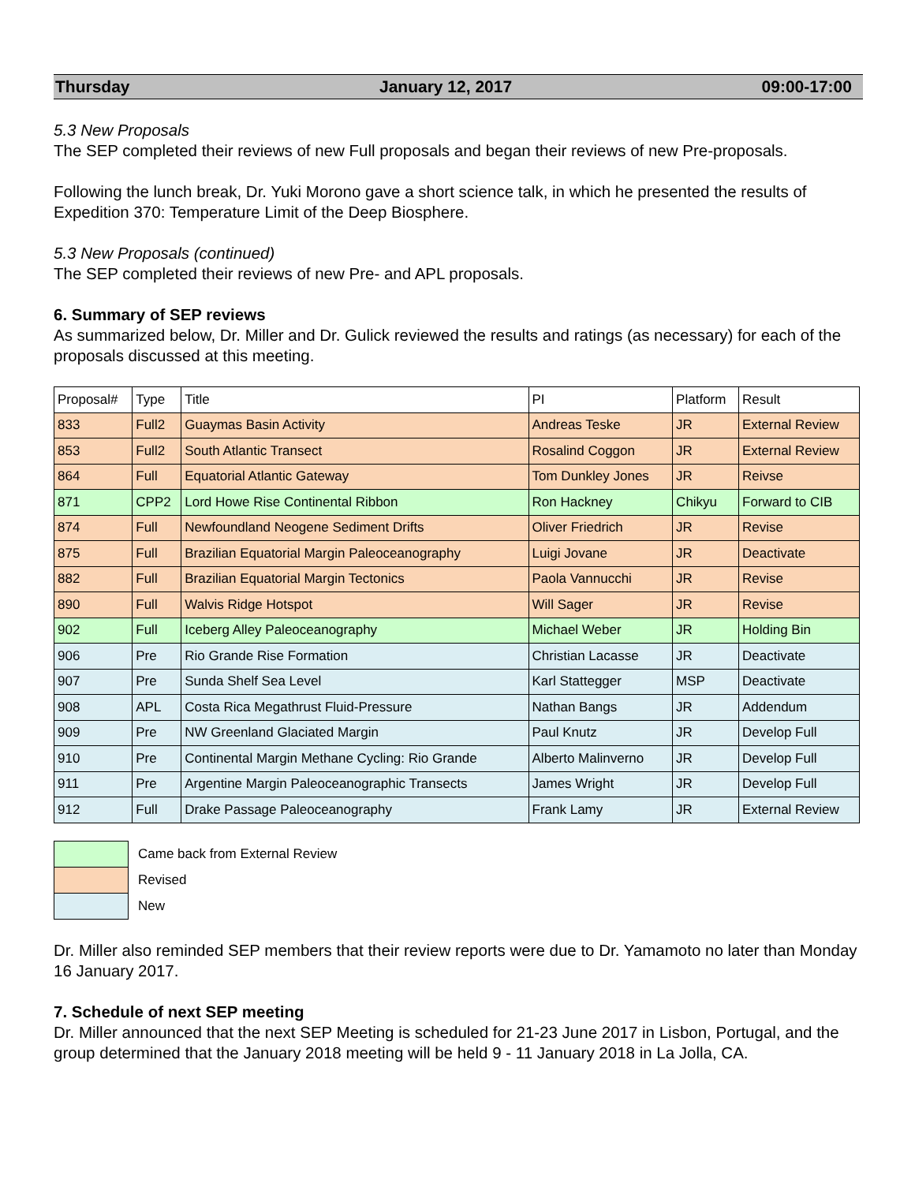Thursday January 12, 2017 09:00-17:00
5.3 New Proposals
The SEP completed their reviews of new Full proposals and began their reviews of new Pre-proposals.
Following the lunch break, Dr. Yuki Morono gave a short science talk, in which he presented the results of Expedition 370: Temperature Limit of the Deep Biosphere.
5.3 New Proposals (continued)
The SEP completed their reviews of new Pre- and APL proposals.
6. Summary of SEP reviews
As summarized below, Dr. Miller and Dr. Gulick reviewed the results and ratings (as necessary) for each of the proposals discussed at this meeting.
| Proposal# | Type | Title | PI | Platform | Result |
| --- | --- | --- | --- | --- | --- |
| 833 | Full2 | Guaymas Basin Activity | Andreas Teske | JR | External Review |
| 853 | Full2 | South Atlantic Transect | Rosalind Coggon | JR | External Review |
| 864 | Full | Equatorial Atlantic Gateway | Tom Dunkley Jones | JR | Reivse |
| 871 | CPP2 | Lord Howe Rise Continental Ribbon | Ron Hackney | Chikyu | Forward to CIB |
| 874 | Full | Newfoundland Neogene Sediment Drifts | Oliver Friedrich | JR | Revise |
| 875 | Full | Brazilian Equatorial Margin Paleoceanography | Luigi Jovane | JR | Deactivate |
| 882 | Full | Brazilian Equatorial Margin Tectonics | Paola Vannucchi | JR | Revise |
| 890 | Full | Walvis Ridge Hotspot | Will Sager | JR | Revise |
| 902 | Full | Iceberg Alley Paleoceanography | Michael Weber | JR | Holding Bin |
| 906 | Pre | Rio Grande Rise Formation | Christian Lacasse | JR | Deactivate |
| 907 | Pre | Sunda Shelf Sea Level | Karl Stattegger | MSP | Deactivate |
| 908 | APL | Costa Rica Megathrust Fluid-Pressure | Nathan Bangs | JR | Addendum |
| 909 | Pre | NW Greenland Glaciated Margin | Paul Knutz | JR | Develop Full |
| 910 | Pre | Continental Margin Methane Cycling: Rio Grande | Alberto Malinverno | JR | Develop Full |
| 911 | Pre | Argentine Margin Paleoceanographic Transects | James Wright | JR | Develop Full |
| 912 | Full | Drake Passage Paleoceanography | Frank Lamy | JR | External Review |
| | Came back from External Review |
| | Revised |
| | New |
Dr. Miller also reminded SEP members that their review reports were due to Dr. Yamamoto no later than Monday 16 January 2017.
7. Schedule of next SEP meeting
Dr. Miller announced that the next SEP Meeting is scheduled for 21-23 June 2017 in Lisbon, Portugal, and the group determined that the January 2018 meeting will be held 9 - 11 January 2018 in La Jolla, CA.